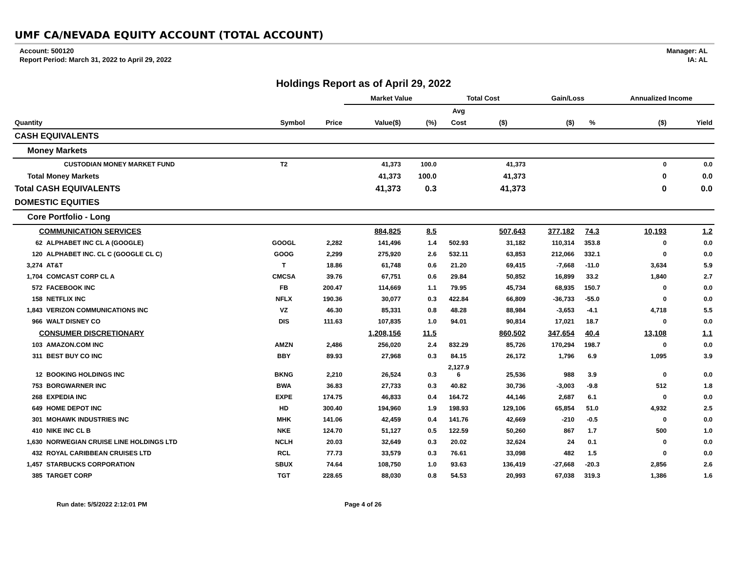UMF CA/NEVADA EQUITY ACCOUNT (TOTAL ACCOUNT)
Account: 500120
Report Period: March 31, 2022 to April 29, 2022
Manager: AL
IA: AL
Holdings Report as of April 29, 2022
| | | | | Market Value | | Total Cost | | Gain/Loss | | Annualized Income | |
| --- | --- | --- | --- | --- | --- | --- | --- | --- | --- | --- | --- |
| | | | | | | Avg | | | | | |
| Quantity | | Symbol | Price | Value($) | (%) | Cost | ($) | ($) | % | ($) | Yield |
| CASH EQUIVALENTS | | | | | | | | | | | |
| Money Markets | | | | | | | | | | | |
| | CUSTODIAN MONEY MARKET FUND | T2 | | 41,373 | 100.0 | | 41,373 | | | 0 | 0.0 |
| Total Money Markets | | | | 41,373 | 100.0 | | 41,373 | | | 0 | 0.0 |
| Total CASH EQUIVALENTS | | | | 41,373 | 0.3 | | 41,373 | | | 0 | 0.0 |
| DOMESTIC EQUITIES | | | | | | | | | | | |
| Core Portfolio - Long | | | | | | | | | | | |
| COMMUNICATION SERVICES | | | | 884,825 | 8.5 | | 507,643 | 377,182 | 74.3 | 10,193 | 1.2 |
| 62 | ALPHABET INC CL A (GOOGLE) | GOOGL | 2,282 | 141,496 | 1.4 | 502.93 | 31,182 | 110,314 | 353.8 | 0 | 0.0 |
| 120 | ALPHABET INC. CL C (GOOGLE CL C) | GOOG | 2,299 | 275,920 | 2.6 | 532.11 | 63,853 | 212,066 | 332.1 | 0 | 0.0 |
| 3,274 | AT&T | T | 18.86 | 61,748 | 0.6 | 21.20 | 69,415 | -7,668 | -11.0 | 3,634 | 5.9 |
| 1,704 | COMCAST CORP CL A | CMCSA | 39.76 | 67,751 | 0.6 | 29.84 | 50,852 | 16,899 | 33.2 | 1,840 | 2.7 |
| 572 | FACEBOOK INC | FB | 200.47 | 114,669 | 1.1 | 79.95 | 45,734 | 68,935 | 150.7 | 0 | 0.0 |
| 158 | NETFLIX INC | NFLX | 190.36 | 30,077 | 0.3 | 422.84 | 66,809 | -36,733 | -55.0 | 0 | 0.0 |
| 1,843 | VERIZON COMMUNICATIONS INC | VZ | 46.30 | 85,331 | 0.8 | 48.28 | 88,984 | -3,653 | -4.1 | 4,718 | 5.5 |
| 966 | WALT DISNEY CO | DIS | 111.63 | 107,835 | 1.0 | 94.01 | 90,814 | 17,021 | 18.7 | 0 | 0.0 |
| CONSUMER DISCRETIONARY | | | | 1,208,156 | 11.5 | | 860,502 | 347,654 | 40.4 | 13,108 | 1.1 |
| 103 | AMAZON.COM INC | AMZN | 2,486 | 256,020 | 2.4 | 832.29 | 85,726 | 170,294 | 198.7 | 0 | 0.0 |
| 311 | BEST BUY CO INC | BBY | 89.93 | 27,968 | 0.3 | 84.15 | 26,172 | 1,796 | 6.9 | 1,095 | 3.9 |
| 12 | BOOKING HOLDINGS INC | BKNG | 2,210 | 26,524 | 0.3 | 2,127.9 6 | 25,536 | 988 | 3.9 | 0 | 0.0 |
| 753 | BORGWARNER INC | BWA | 36.83 | 27,733 | 0.3 | 40.82 | 30,736 | -3,003 | -9.8 | 512 | 1.8 |
| 268 | EXPEDIA INC | EXPE | 174.75 | 46,833 | 0.4 | 164.72 | 44,146 | 2,687 | 6.1 | 0 | 0.0 |
| 649 | HOME DEPOT INC | HD | 300.40 | 194,960 | 1.9 | 198.93 | 129,106 | 65,854 | 51.0 | 4,932 | 2.5 |
| 301 | MOHAWK INDUSTRIES INC | MHK | 141.06 | 42,459 | 0.4 | 141.76 | 42,669 | -210 | -0.5 | 0 | 0.0 |
| 410 | NIKE INC CL B | NKE | 124.70 | 51,127 | 0.5 | 122.59 | 50,260 | 867 | 1.7 | 500 | 1.0 |
| 1,630 | NORWEGIAN CRUISE LINE HOLDINGS LTD | NCLH | 20.03 | 32,649 | 0.3 | 20.02 | 32,624 | 24 | 0.1 | 0 | 0.0 |
| 432 | ROYAL CARIBBEAN CRUISES LTD | RCL | 77.73 | 33,579 | 0.3 | 76.61 | 33,098 | 482 | 1.5 | 0 | 0.0 |
| 1,457 | STARBUCKS CORPORATION | SBUX | 74.64 | 108,750 | 1.0 | 93.63 | 136,419 | -27,668 | -20.3 | 2,856 | 2.6 |
| 385 | TARGET CORP | TGT | 228.65 | 88,030 | 0.8 | 54.53 | 20,993 | 67,038 | 319.3 | 1,386 | 1.6 |
Run date: 5/5/2022 2:12:01 PM Page 4 of 26